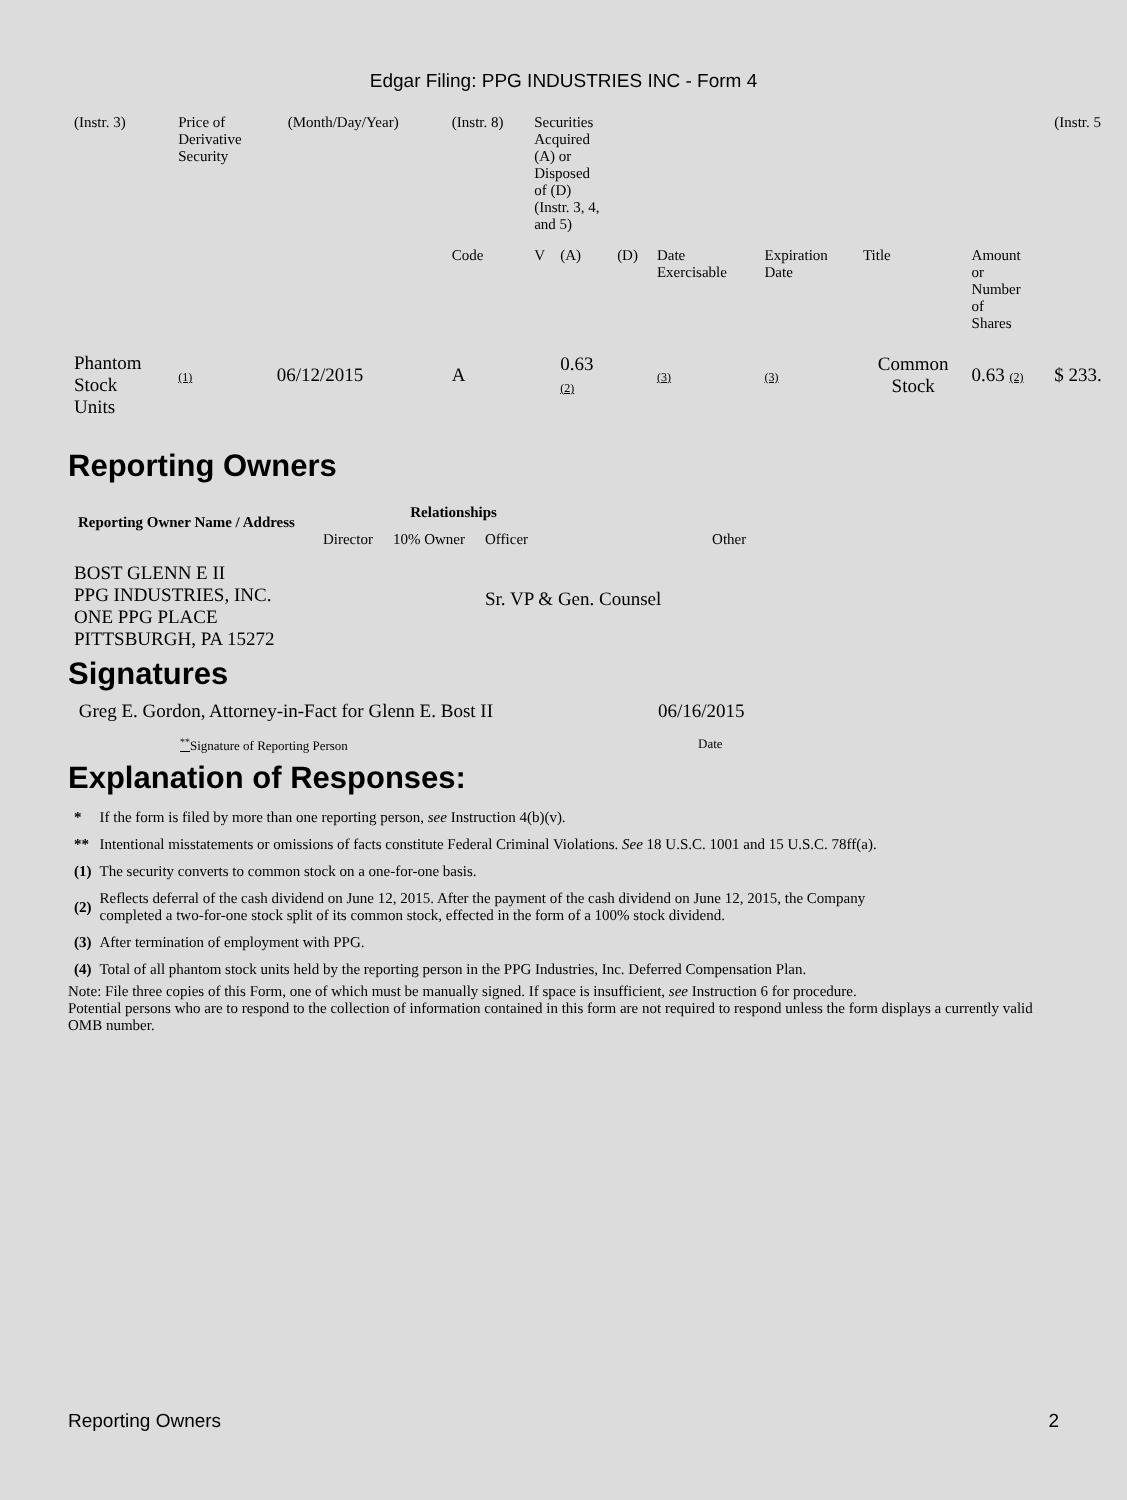Edgar Filing: PPG INDUSTRIES INC - Form 4
| (Instr. 3) | Price of Derivative Security | | (Month/Day/Year) | (Instr. 8) | Securities Acquired (A) or Disposed of (D) (Instr. 3, 4, and 5) | | | | | | | (Instr. 5 |
| | | | | Code | V | (A) | (D) | Date Exercisable | Expiration Date | Title | Amount or Number of Shares | |
| Phantom Stock Units | (1) | 06/12/2015 | | A | | 0.63 (2) | | (3) | (3) | Common Stock | 0.63 (2) | $ 233. |
Reporting Owners
| Reporting Owner Name / Address | Relationships | | | |
| --- | --- | --- | --- | --- |
| | Director | 10% Owner | Officer | Other |
| BOST GLENN E II PPG INDUSTRIES, INC. ONE PPG PLACE PITTSBURGH, PA 15272 | | | Sr. VP & Gen. Counsel | |
Signatures
| Greg E. Gordon, Attorney-in-Fact for Glenn E. Bost II | 06/16/2015 |
| <sup>**</sup> Signature of Reporting Person | Date |
Explanation of Responses:
| * | If the form is filed by more than one reporting person, see Instruction 4(b)(v). |
| ** | Intentional misstatements or omissions of facts constitute Federal Criminal Violations. See 18 U.S.C. 1001 and 15 U.S.C. 78ff(a). |
| (1) | The security converts to common stock on a one-for-one basis. |
| (2) | Reflects deferral of the cash dividend on June 12, 2015. After the payment of the cash dividend on June 12, 2015, the Company completed a two-for-one stock split of its common stock, effected in the form of a 100% stock dividend. |
| (3) | After termination of employment with PPG. |
| (4) | Total of all phantom stock units held by the reporting person in the PPG Industries, Inc. Deferred Compensation Plan. |
Note: File three copies of this Form, one of which must be manually signed. If space is insufficient, see Instruction 6 for procedure.
Potential persons who are to respond to the collection of information contained in this form are not required to respond unless the form displays a currently valid OMB number.
Reporting Owners 2